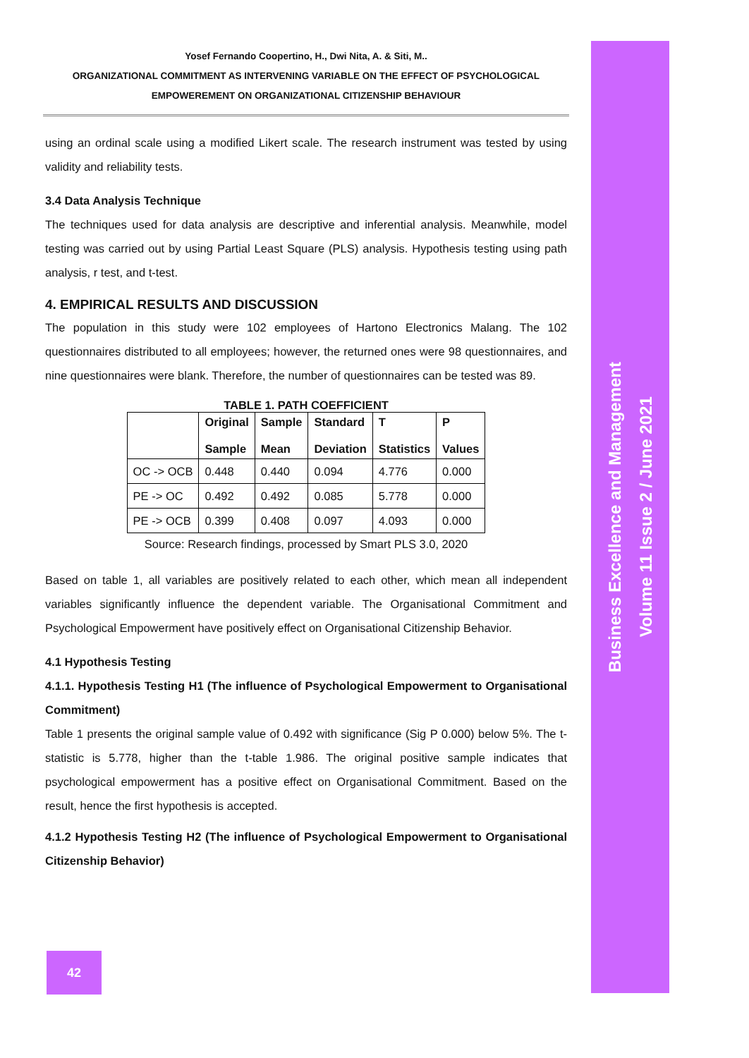Business Excellence and Management
Volume 11 Issue 2 / June 2021
Yosef Fernando Coopertino, H., Dwi Nita, A. & Siti, M..
ORGANIZATIONAL COMMITMENT AS INTERVENING VARIABLE ON THE EFFECT OF PSYCHOLOGICAL
EMPOWEREMENT ON ORGANIZATIONAL CITIZENSHIP BEHAVIOUR
using an ordinal scale using a modified Likert scale. The research instrument was tested by using validity and reliability tests.
3.4 Data Analysis Technique
The techniques used for data analysis are descriptive and inferential analysis. Meanwhile, model testing was carried out by using Partial Least Square (PLS) analysis. Hypothesis testing using path analysis, r test, and t-test.
4. EMPIRICAL RESULTS AND DISCUSSION
The population in this study were 102 employees of Hartono Electronics Malang. The 102 questionnaires distributed to all employees; however, the returned ones were 98 questionnaires, and nine questionnaires were blank. Therefore, the number of questionnaires can be tested was 89.
TABLE 1. PATH COEFFICIENT
| | Original Sample | Sample Mean | Standard Deviation | T Statistics | P Values |
| --- | --- | --- | --- | --- | --- |
| OC -> OCB | 0.448 | 0.440 | 0.094 | 4.776 | 0.000 |
| PE -> OC | 0.492 | 0.492 | 0.085 | 5.778 | 0.000 |
| PE -> OCB | 0.399 | 0.408 | 0.097 | 4.093 | 0.000 |
Source: Research findings, processed by Smart PLS 3.0, 2020
Based on table 1, all variables are positively related to each other, which mean all independent variables significantly influence the dependent variable. The Organisational Commitment and Psychological Empowerment have positively effect on Organisational Citizenship Behavior.
4.1 Hypothesis Testing
4.1.1. Hypothesis Testing H1 (The influence of Psychological Empowerment to Organisational Commitment)
Table 1 presents the original sample value of 0.492 with significance (Sig P 0.000) below 5%. The t-statistic is 5.778, higher than the t-table 1.986. The original positive sample indicates that psychological empowerment has a positive effect on Organisational Commitment. Based on the result, hence the first hypothesis is accepted.
4.1.2 Hypothesis Testing H2 (The influence of Psychological Empowerment to Organisational Citizenship Behavior)
42